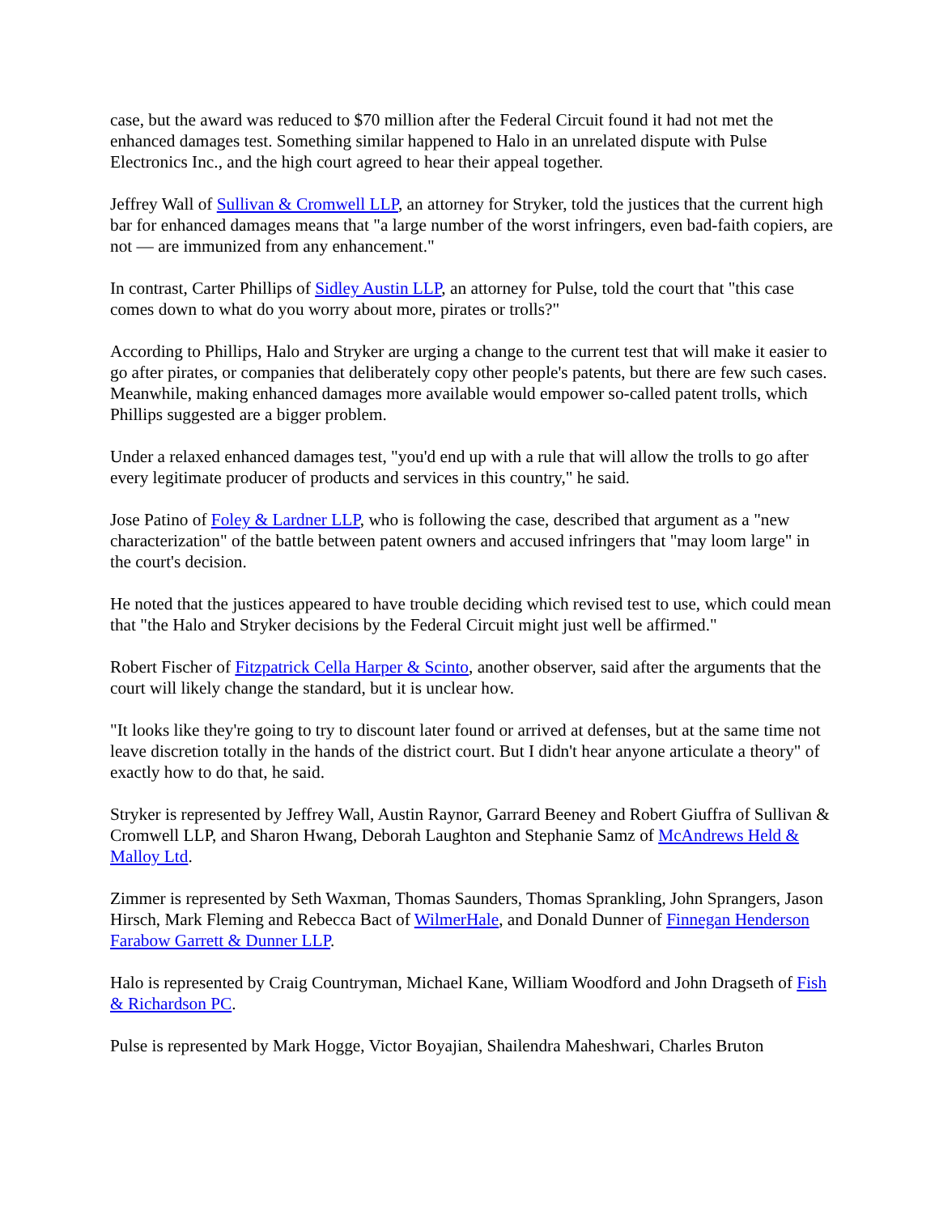case, but the award was reduced to $70 million after the Federal Circuit found it had not met the enhanced damages test. Something similar happened to Halo in an unrelated dispute with Pulse Electronics Inc., and the high court agreed to hear their appeal together.
Jeffrey Wall of Sullivan & Cromwell LLP, an attorney for Stryker, told the justices that the current high bar for enhanced damages means that "a large number of the worst infringers, even bad-faith copiers, are not — are immunized from any enhancement."
In contrast, Carter Phillips of Sidley Austin LLP, an attorney for Pulse, told the court that "this case comes down to what do you worry about more, pirates or trolls?"
According to Phillips, Halo and Stryker are urging a change to the current test that will make it easier to go after pirates, or companies that deliberately copy other people's patents, but there are few such cases. Meanwhile, making enhanced damages more available would empower so-called patent trolls, which Phillips suggested are a bigger problem.
Under a relaxed enhanced damages test, "you'd end up with a rule that will allow the trolls to go after every legitimate producer of products and services in this country," he said.
Jose Patino of Foley & Lardner LLP, who is following the case, described that argument as a "new characterization" of the battle between patent owners and accused infringers that "may loom large" in the court's decision.
He noted that the justices appeared to have trouble deciding which revised test to use, which could mean that "the Halo and Stryker decisions by the Federal Circuit might just well be affirmed."
Robert Fischer of Fitzpatrick Cella Harper & Scinto, another observer, said after the arguments that the court will likely change the standard, but it is unclear how.
"It looks like they're going to try to discount later found or arrived at defenses, but at the same time not leave discretion totally in the hands of the district court. But I didn't hear anyone articulate a theory" of exactly how to do that, he said.
Stryker is represented by Jeffrey Wall, Austin Raynor, Garrard Beeney and Robert Giuffra of Sullivan & Cromwell LLP, and Sharon Hwang, Deborah Laughton and Stephanie Samz of McAndrews Held & Malloy Ltd.
Zimmer is represented by Seth Waxman, Thomas Saunders, Thomas Sprankling, John Sprangers, Jason Hirsch, Mark Fleming and Rebecca Bact of WilmerHale, and Donald Dunner of Finnegan Henderson Farabow Garrett & Dunner LLP.
Halo is represented by Craig Countryman, Michael Kane, William Woodford and John Dragseth of Fish & Richardson PC.
Pulse is represented by Mark Hogge, Victor Boyajian, Shailendra Maheshwari, Charles Bruton